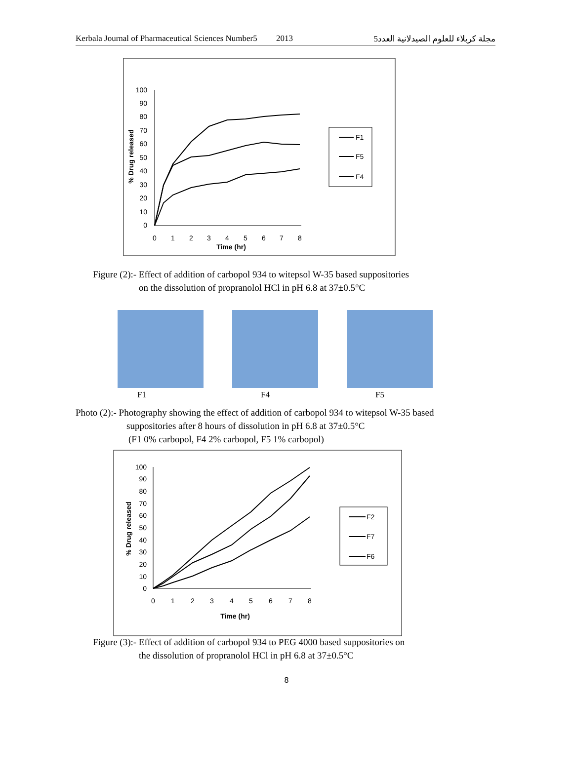Kerbala Journal of Pharmaceutical Sciences Number5 2013 مجلة كربلاء للعلوم الصيدلانية العدد5
100
90
80
70
60
50
40
30
20
10
0
% Drug released
0
1
2
3
4
5
6
7
8
Time (hr)
F1
F5
F4
Figure (2):- Effect of addition of carbopol 934 to witepsol W-35 based suppositories
on the dissolution of propranolol HCl in pH 6.8 at 37±0.5°C
F1 F4 F5
Photo (2):- Photography showing the effect of addition of carbopol 934 to witepsol W-35 based
suppositories after 8 hours of dissolution in pH 6.8 at 37±0.5°C
(F1 0% carbopol, F4 2% carbopol, F5 1% carbopol)
100
90
80
70
60
50
40
30
20
10
0
% Drug released
0
1
2
3
4
5
6
7
8
Time (hr)
F2
F7
F6
Figure (3):- Effect of addition of carbopol 934 to PEG 4000 based suppositories on
the dissolution of propranolol HCl in pH 6.8 at 37±0.5°C
8